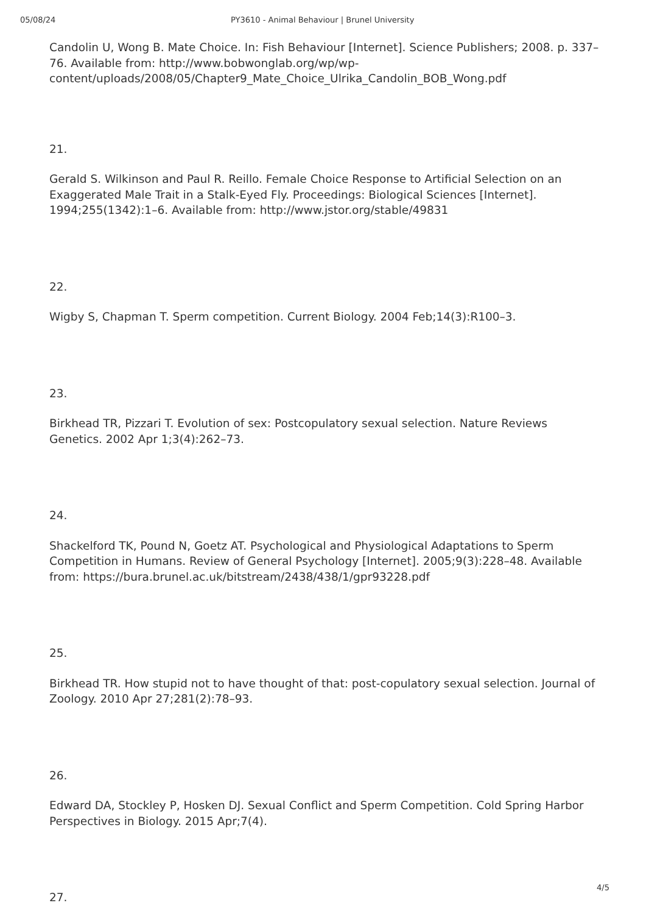05/08/24 PY3610 - Animal Behaviour | Brunel University
Candolin U, Wong B. Mate Choice. In: Fish Behaviour [Internet]. Science Publishers; 2008. p. 337–76. Available from: http://www.bobwonglab.org/wp/wp-content/uploads/2008/05/Chapter9_Mate_Choice_Ulrika_Candolin_BOB_Wong.pdf
21.
Gerald S. Wilkinson and Paul R. Reillo. Female Choice Response to Artificial Selection on an Exaggerated Male Trait in a Stalk-Eyed Fly. Proceedings: Biological Sciences [Internet]. 1994;255(1342):1–6. Available from: http://www.jstor.org/stable/49831
22.
Wigby S, Chapman T. Sperm competition. Current Biology. 2004 Feb;14(3):R100–3.
23.
Birkhead TR, Pizzari T. Evolution of sex: Postcopulatory sexual selection. Nature Reviews Genetics. 2002 Apr 1;3(4):262–73.
24.
Shackelford TK, Pound N, Goetz AT. Psychological and Physiological Adaptations to Sperm Competition in Humans. Review of General Psychology [Internet]. 2005;9(3):228–48. Available from: https://bura.brunel.ac.uk/bitstream/2438/438/1/gpr93228.pdf
25.
Birkhead TR. How stupid not to have thought of that: post-copulatory sexual selection. Journal of Zoology. 2010 Apr 27;281(2):78–93.
26.
Edward DA, Stockley P, Hosken DJ. Sexual Conflict and Sperm Competition. Cold Spring Harbor Perspectives in Biology. 2015 Apr;7(4).
27.
4/5